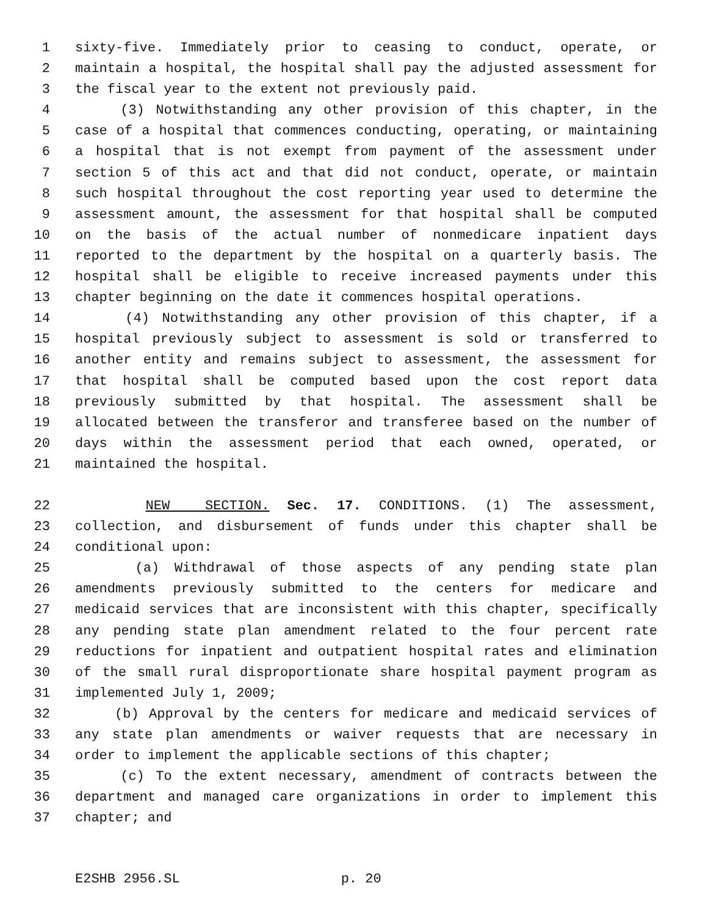1 sixty-five. Immediately prior to ceasing to conduct, operate, or
2 maintain a hospital, the hospital shall pay the adjusted assessment for
3 the fiscal year to the extent not previously paid.
4 (3) Notwithstanding any other provision of this chapter, in the
5 case of a hospital that commences conducting, operating, or maintaining
6 a hospital that is not exempt from payment of the assessment under
7 section 5 of this act and that did not conduct, operate, or maintain
8 such hospital throughout the cost reporting year used to determine the
9 assessment amount, the assessment for that hospital shall be computed
10 on the basis of the actual number of nonmedicare inpatient days
11 reported to the department by the hospital on a quarterly basis. The
12 hospital shall be eligible to receive increased payments under this
13 chapter beginning on the date it commences hospital operations.
14 (4) Notwithstanding any other provision of this chapter, if a
15 hospital previously subject to assessment is sold or transferred to
16 another entity and remains subject to assessment, the assessment for
17 that hospital shall be computed based upon the cost report data
18 previously submitted by that hospital. The assessment shall be
19 allocated between the transferor and transferee based on the number of
20 days within the assessment period that each owned, operated, or
21 maintained the hospital.
22 NEW SECTION. Sec. 17. CONDITIONS. (1) The assessment,
23 collection, and disbursement of funds under this chapter shall be
24 conditional upon:
25 (a) Withdrawal of those aspects of any pending state plan
26 amendments previously submitted to the centers for medicare and
27 medicaid services that are inconsistent with this chapter, specifically
28 any pending state plan amendment related to the four percent rate
29 reductions for inpatient and outpatient hospital rates and elimination
30 of the small rural disproportionate share hospital payment program as
31 implemented July 1, 2009;
32 (b) Approval by the centers for medicare and medicaid services of
33 any state plan amendments or waiver requests that are necessary in
34 order to implement the applicable sections of this chapter;
35 (c) To the extent necessary, amendment of contracts between the
36 department and managed care organizations in order to implement this
37 chapter; and
E2SHB 2956.SL p. 20